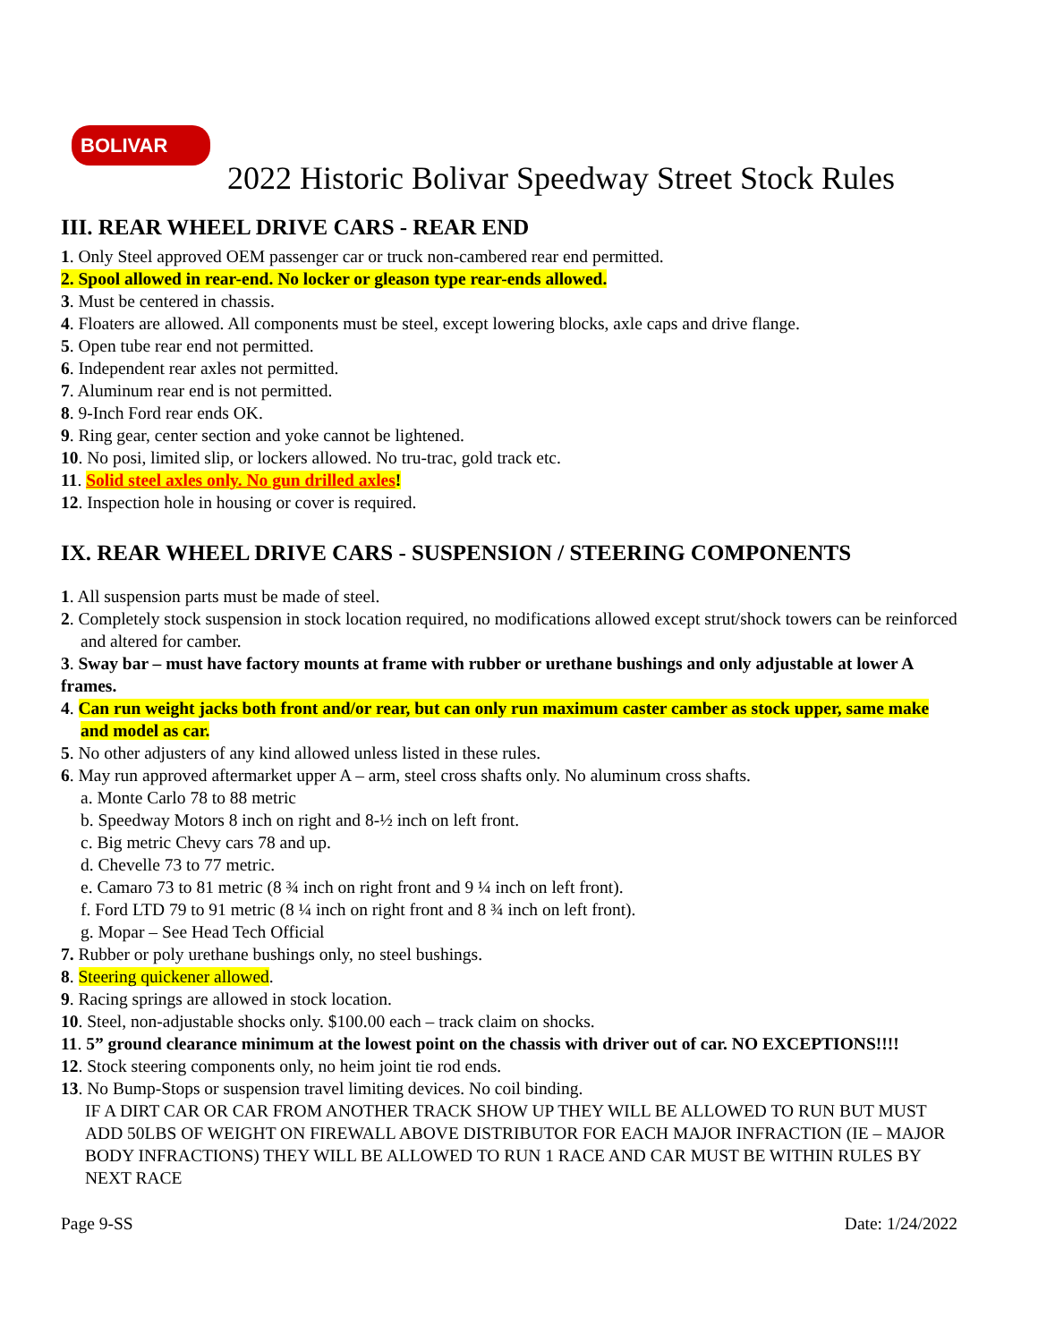BOLIVAR
2022 Historic Bolivar Speedway Street Stock Rules
III. REAR WHEEL DRIVE CARS - REAR END
1. Only Steel approved OEM passenger car or truck non-cambered rear end permitted.
2. Spool allowed in rear-end. No locker or gleason type rear-ends allowed.
3. Must be centered in chassis.
4. Floaters are allowed. All components must be steel, except lowering blocks, axle caps and drive flange.
5. Open tube rear end not permitted.
6. Independent rear axles not permitted.
7. Aluminum rear end is not permitted.
8. 9-Inch Ford rear ends OK.
9. Ring gear, center section and yoke cannot be lightened.
10. No posi, limited slip, or lockers allowed. No tru-trac, gold track etc.
11. Solid steel axles only. No gun drilled axles!
12. Inspection hole in housing or cover is required.
IX. REAR WHEEL DRIVE CARS - SUSPENSION / STEERING COMPONENTS
1. All suspension parts must be made of steel.
2. Completely stock suspension in stock location required, no modifications allowed except strut/shock towers can be reinforced and altered for camber.
3. Sway bar – must have factory mounts at frame with rubber or urethane bushings and only adjustable at lower A frames.
4. Can run weight jacks both front and/or rear, but can only run maximum caster camber as stock upper, same make and model as car.
5. No other adjusters of any kind allowed unless listed in these rules.
6. May run approved aftermarket upper A – arm, steel cross shafts only. No aluminum cross shafts.
a. Monte Carlo 78 to 88 metric
b. Speedway Motors 8 inch on right and 8-½ inch on left front.
c. Big metric Chevy cars 78 and up.
d. Chevelle 73 to 77 metric.
e. Camaro 73 to 81 metric (8 ¾ inch on right front and 9 ¼ inch on left front).
f. Ford LTD 79 to 91 metric (8 ¼ inch on right front and 8 ¾ inch on left front).
g. Mopar – See Head Tech Official
7. Rubber or poly urethane bushings only, no steel bushings.
8. Steering quickener allowed.
9. Racing springs are allowed in stock location.
10. Steel, non-adjustable shocks only. $100.00 each – track claim on shocks.
11. 5” ground clearance minimum at the lowest point on the chassis with driver out of car. NO EXCEPTIONS!!!!
12. Stock steering components only, no heim joint tie rod ends.
13. No Bump-Stops or suspension travel limiting devices. No coil binding.
IF A DIRT CAR OR CAR FROM ANOTHER TRACK SHOW UP THEY WILL BE ALLOWED TO RUN BUT MUST ADD 50LBS OF WEIGHT ON FIREWALL ABOVE DISTRIBUTOR FOR EACH MAJOR INFRACTION (IE – MAJOR BODY INFRACTIONS) THEY WILL BE ALLOWED TO RUN 1 RACE AND CAR MUST BE WITHIN RULES BY NEXT RACE
Page 9-SS Date: 1/24/2022